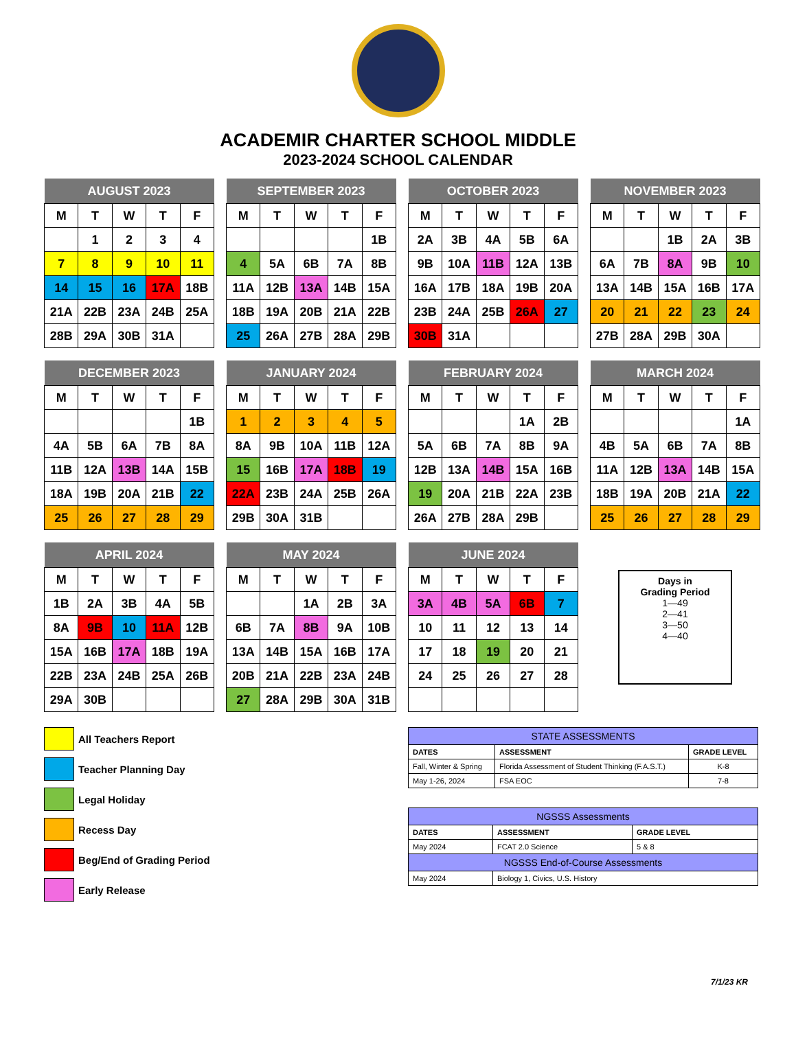ACADEMIR CHARTER SCHOOL MIDDLE
2023-2024 SCHOOL CALENDAR
| AUGUST 2023 | | | | |
| --- | --- | --- | --- | --- |
| M | T | W | T | F |
| | 1 | 2 | 3 | 4 |
| 7 | 8 | 9 | 10 | 11 |
| 14 | 15 | 16 | 17A | 18B |
| 21A | 22B | 23A | 24B | 25A |
| 28B | 29A | 30B | 31A | |
| SEPTEMBER 2023 | | | | |
| --- | --- | --- | --- | --- |
| M | T | W | T | F |
| | | | | 1B |
| 4 | 5A | 6B | 7A | 8B |
| 11A | 12B | 13A | 14B | 15A |
| 18B | 19A | 20B | 21A | 22B |
| 25 | 26A | 27B | 28A | 29B |
| OCTOBER 2023 | | | | |
| --- | --- | --- | --- | --- |
| M | T | W | T | F |
| 2A | 3B | 4A | 5B | 6A |
| 9B | 10A | 11B | 12A | 13B |
| 16A | 17B | 18A | 19B | 20A |
| 23B | 24A | 25B | 26A | 27 |
| 30B | 31A | | | |
| NOVEMBER 2023 | | | | |
| --- | --- | --- | --- | --- |
| M | T | W | T | F |
| | | 1B | 2A | 3B |
| 6A | 7B | 8A | 9B | 10 |
| 13A | 14B | 15A | 16B | 17A |
| 20 | 21 | 22 | 23 | 24 |
| 27B | 28A | 29B | 30A | |
| DECEMBER 2023 | | | | |
| --- | --- | --- | --- | --- |
| M | T | W | T | F |
| | | | | 1B |
| 4A | 5B | 6A | 7B | 8A |
| 11B | 12A | 13B | 14A | 15B |
| 18A | 19B | 20A | 21B | 22 |
| 25 | 26 | 27 | 28 | 29 |
| JANUARY 2024 | | | | |
| --- | --- | --- | --- | --- |
| M | T | W | T | F |
| 1 | 2 | 3 | 4 | 5 |
| 8A | 9B | 10A | 11B | 12A |
| 15 | 16B | 17A | 18B | 19 |
| 22A | 23B | 24A | 25B | 26A |
| 29B | 30A | 31B | | |
| FEBRUARY 2024 | | | | |
| --- | --- | --- | --- | --- |
| M | T | W | T | F |
| | | | 1A | 2B |
| 5A | 6B | 7A | 8B | 9A |
| 12B | 13A | 14B | 15A | 16B |
| 19 | 20A | 21B | 22A | 23B |
| 26A | 27B | 28A | 29B | |
| MARCH 2024 | | | | |
| --- | --- | --- | --- | --- |
| M | T | W | T | F |
| | | | | 1A |
| 4B | 5A | 6B | 7A | 8B |
| 11A | 12B | 13A | 14B | 15A |
| 18B | 19A | 20B | 21A | 22 |
| 25 | 26 | 27 | 28 | 29 |
| APRIL 2024 | | | | |
| --- | --- | --- | --- | --- |
| M | T | W | T | F |
| 1B | 2A | 3B | 4A | 5B |
| 8A | 9B | 10 | 11A | 12B |
| 15A | 16B | 17A | 18B | 19A |
| 22B | 23A | 24B | 25A | 26B |
| 29A | 30B | | | |
| MAY 2024 | | | | |
| --- | --- | --- | --- | --- |
| M | T | W | T | F |
| | | 1A | 2B | 3A |
| 6B | 7A | 8B | 9A | 10B |
| 13A | 14B | 15A | 16B | 17A |
| 20B | 21A | 22B | 23A | 24B |
| 27 | 28A | 29B | 30A | 31B |
| JUNE 2024 | | | | |
| --- | --- | --- | --- | --- |
| M | T | W | T | F |
| 3A | 4B | 5A | 6B | 7 |
| 10 | 11 | 12 | 13 | 14 |
| 17 | 18 | 19 | 20 | 21 |
| 24 | 25 | 26 | 27 | 28 |
Days in
Grading Period
1—49
2—41
3—50
4—40
All Teachers Report
Teacher Planning Day
Legal Holiday
Recess Day
Beg/End of Grading Period
Early Release
| STATE ASSESSMENTS | | |
| --- | --- | --- |
| DATES | ASSESSMENT | GRADE LEVEL |
| Fall, Winter & Spring | Florida Assessment of Student Thinking (F.A.S.T.) | K-8 |
| May 1-26, 2024 | FSA EOC | 7-8 |
| NGSSS Assessments | | |
| --- | --- | --- |
| DATES | ASSESSMENT | GRADE LEVEL |
| May 2024 | FCAT 2.0 Science | 5 & 8 |
| NGSSS End-of-Course Assessments | | |
| May 2024 | Biology 1, Civics, U.S. History | |
7/1/23 KR